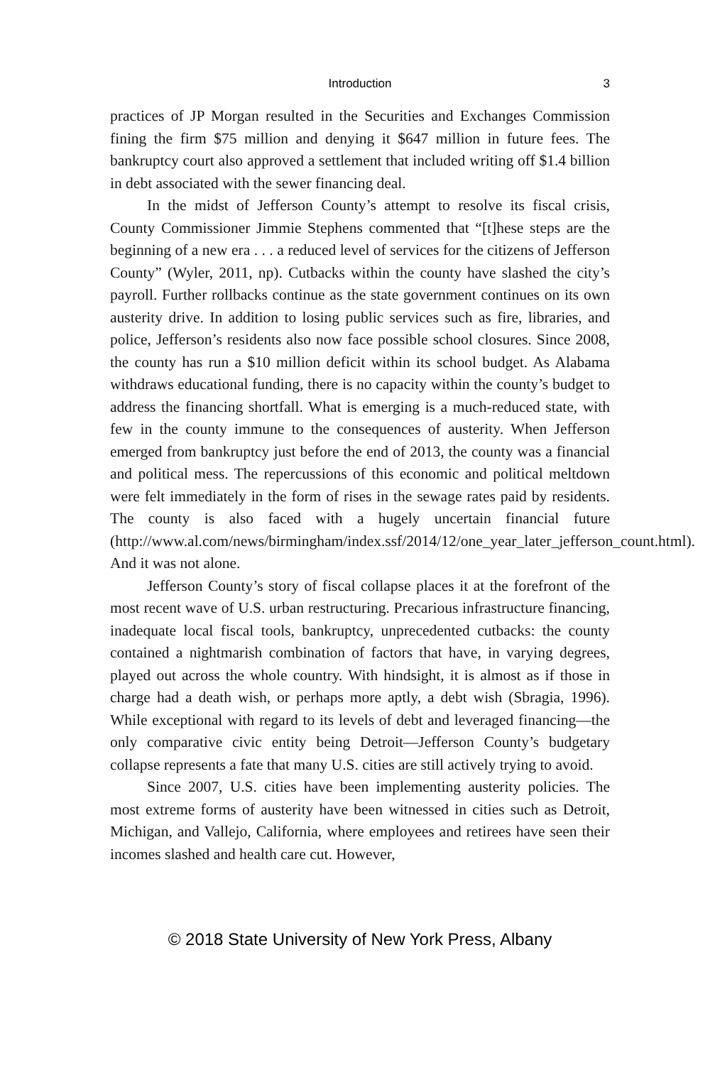Introduction 3
practices of JP Morgan resulted in the Securities and Exchanges Commission fining the firm $75 million and denying it $647 million in future fees. The bankruptcy court also approved a settlement that included writing off $1.4 billion in debt associated with the sewer financing deal.
In the midst of Jefferson County’s attempt to resolve its fiscal crisis, County Commissioner Jimmie Stephens commented that “[t]hese steps are the beginning of a new era . . . a reduced level of services for the citizens of Jefferson County” (Wyler, 2011, np). Cutbacks within the county have slashed the city’s payroll. Further rollbacks continue as the state government continues on its own austerity drive. In addition to losing public services such as fire, libraries, and police, Jefferson’s residents also now face possible school closures. Since 2008, the county has run a $10 million deficit within its school budget. As Alabama withdraws educational funding, there is no capacity within the county’s budget to address the financing shortfall. What is emerging is a much-reduced state, with few in the county immune to the consequences of austerity. When Jefferson emerged from bankruptcy just before the end of 2013, the county was a financial and political mess. The repercussions of this economic and political meltdown were felt immediately in the form of rises in the sewage rates paid by residents. The county is also faced with a hugely uncertain financial future (http://www.al.com/news/birmingham/index.ssf/2014/12/one_year_later_jefferson_count.html). And it was not alone.
Jefferson County’s story of fiscal collapse places it at the forefront of the most recent wave of U.S. urban restructuring. Precarious infrastructure financing, inadequate local fiscal tools, bankruptcy, unprecedented cutbacks: the county contained a nightmarish combination of factors that have, in varying degrees, played out across the whole country. With hindsight, it is almost as if those in charge had a death wish, or perhaps more aptly, a debt wish (Sbragia, 1996). While exceptional with regard to its levels of debt and leveraged financing—the only comparative civic entity being Detroit—Jefferson County’s budgetary collapse represents a fate that many U.S. cities are still actively trying to avoid.
Since 2007, U.S. cities have been implementing austerity policies. The most extreme forms of austerity have been witnessed in cities such as Detroit, Michigan, and Vallejo, California, where employees and retirees have seen their incomes slashed and health care cut. However,
© 2018 State University of New York Press, Albany